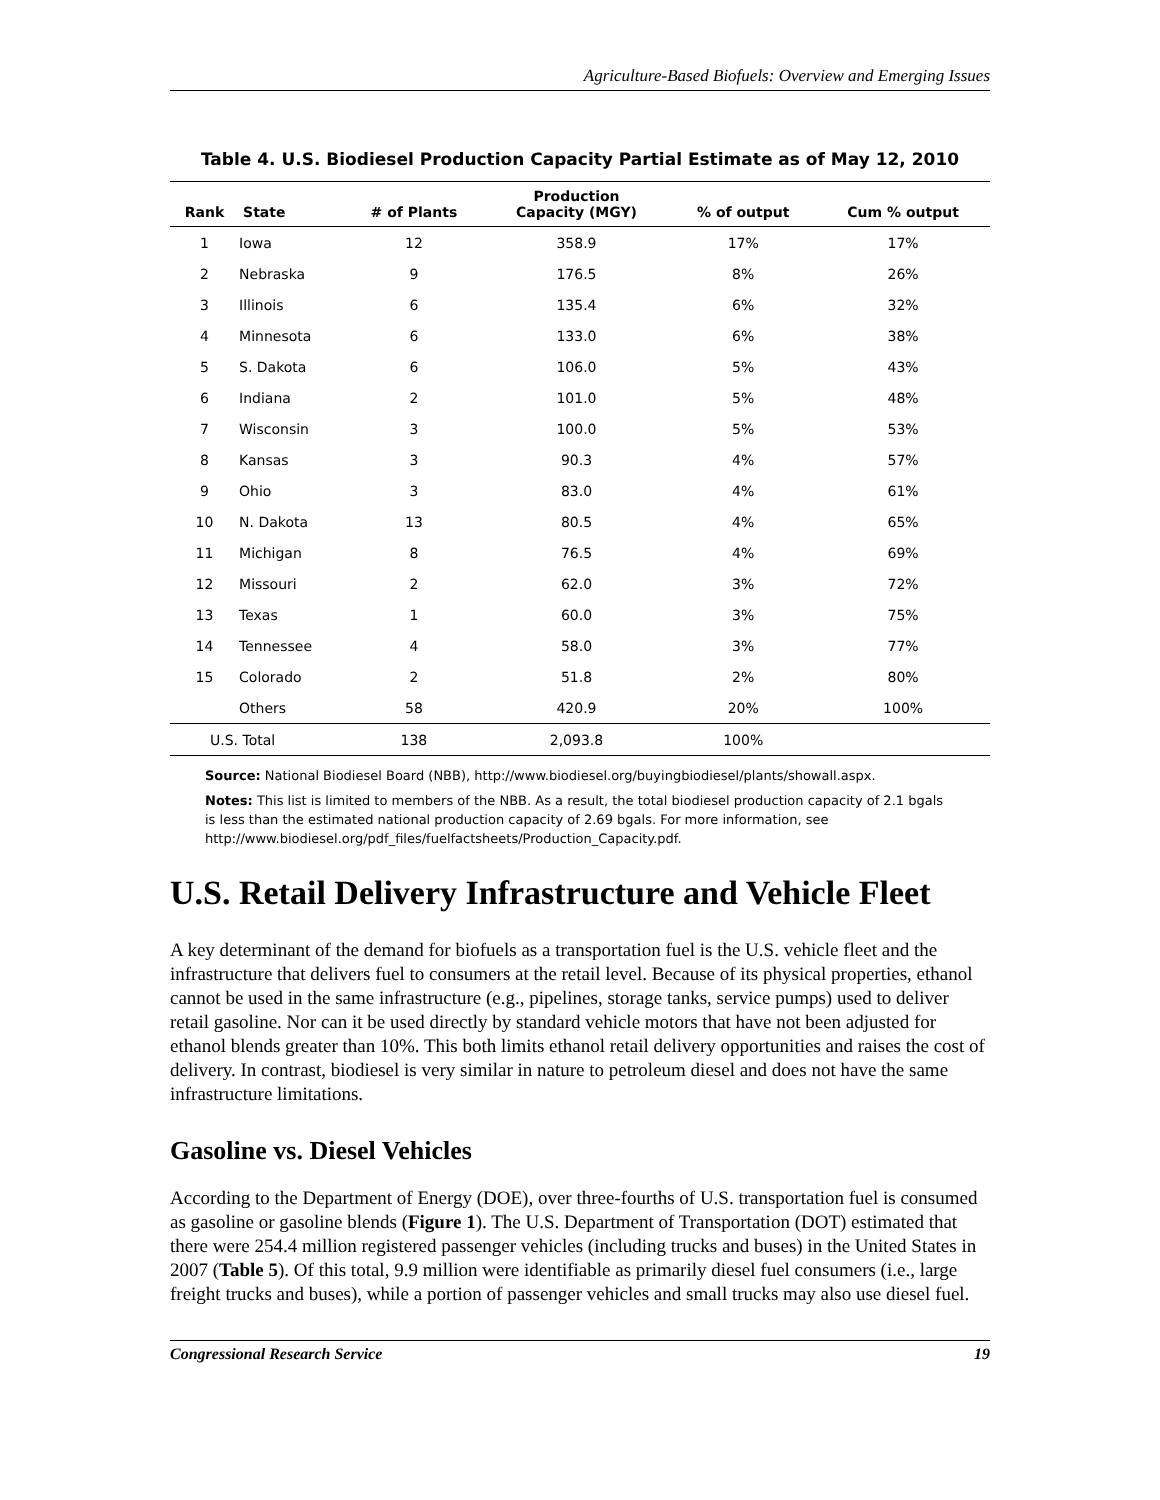Agriculture-Based Biofuels: Overview and Emerging Issues
Table 4. U.S. Biodiesel Production Capacity Partial Estimate as of May 12, 2010
| Rank | State | # of Plants | Production Capacity (MGY) | % of output | Cum % output |
| --- | --- | --- | --- | --- | --- |
| 1 | Iowa | 12 | 358.9 | 17% | 17% |
| 2 | Nebraska | 9 | 176.5 | 8% | 26% |
| 3 | Illinois | 6 | 135.4 | 6% | 32% |
| 4 | Minnesota | 6 | 133.0 | 6% | 38% |
| 5 | S. Dakota | 6 | 106.0 | 5% | 43% |
| 6 | Indiana | 2 | 101.0 | 5% | 48% |
| 7 | Wisconsin | 3 | 100.0 | 5% | 53% |
| 8 | Kansas | 3 | 90.3 | 4% | 57% |
| 9 | Ohio | 3 | 83.0 | 4% | 61% |
| 10 | N. Dakota | 13 | 80.5 | 4% | 65% |
| 11 | Michigan | 8 | 76.5 | 4% | 69% |
| 12 | Missouri | 2 | 62.0 | 3% | 72% |
| 13 | Texas | 1 | 60.0 | 3% | 75% |
| 14 | Tennessee | 4 | 58.0 | 3% | 77% |
| 15 | Colorado | 2 | 51.8 | 2% | 80% |
| | Others | 58 | 420.9 | 20% | 100% |
| U.S. Total | | 138 | 2,093.8 | 100% | |
Source: National Biodiesel Board (NBB), http://www.biodiesel.org/buyingbiodiesel/plants/showall.aspx.
Notes: This list is limited to members of the NBB. As a result, the total biodiesel production capacity of 2.1 bgals is less than the estimated national production capacity of 2.69 bgals. For more information, see http://www.biodiesel.org/pdf_files/fuelfactsheets/Production_Capacity.pdf.
U.S. Retail Delivery Infrastructure and Vehicle Fleet
A key determinant of the demand for biofuels as a transportation fuel is the U.S. vehicle fleet and the infrastructure that delivers fuel to consumers at the retail level. Because of its physical properties, ethanol cannot be used in the same infrastructure (e.g., pipelines, storage tanks, service pumps) used to deliver retail gasoline. Nor can it be used directly by standard vehicle motors that have not been adjusted for ethanol blends greater than 10%. This both limits ethanol retail delivery opportunities and raises the cost of delivery. In contrast, biodiesel is very similar in nature to petroleum diesel and does not have the same infrastructure limitations.
Gasoline vs. Diesel Vehicles
According to the Department of Energy (DOE), over three-fourths of U.S. transportation fuel is consumed as gasoline or gasoline blends (Figure 1). The U.S. Department of Transportation (DOT) estimated that there were 254.4 million registered passenger vehicles (including trucks and buses) in the United States in 2007 (Table 5). Of this total, 9.9 million were identifiable as primarily diesel fuel consumers (i.e., large freight trucks and buses), while a portion of passenger vehicles and small trucks may also use diesel fuel.
Congressional Research Service 19